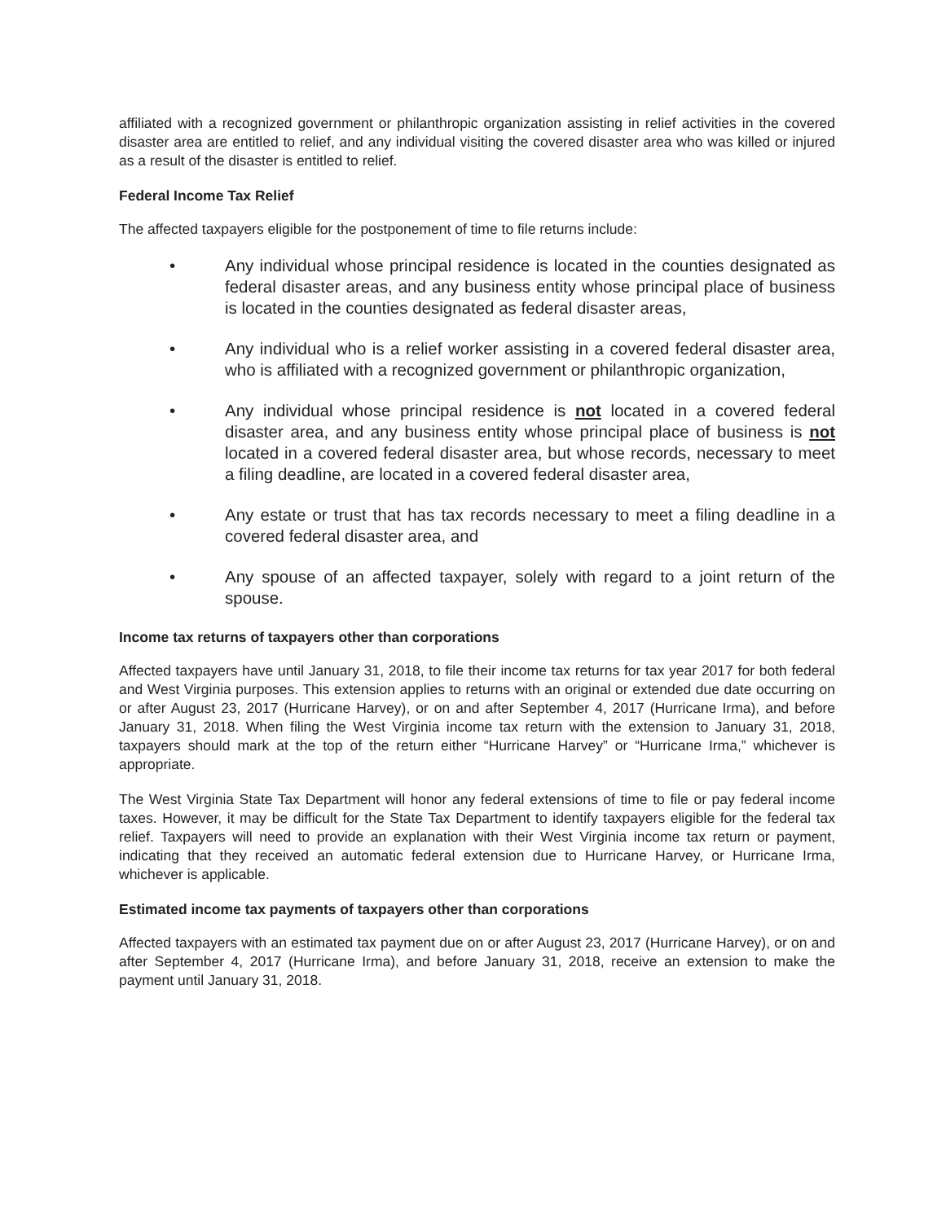affiliated with a recognized government or philanthropic organization assisting in relief activities in the covered disaster area are entitled to relief, and any individual visiting the covered disaster area who was killed or injured as a result of the disaster is entitled to relief.
Federal Income Tax Relief
The affected taxpayers eligible for the postponement of time to file returns include:
• Any individual whose principal residence is located in the counties designated as federal disaster areas, and any business entity whose principal place of business is located in the counties designated as federal disaster areas,
• Any individual who is a relief worker assisting in a covered federal disaster area, who is affiliated with a recognized government or philanthropic organization,
• Any individual whose principal residence is not located in a covered federal disaster area, and any business entity whose principal place of business is not located in a covered federal disaster area, but whose records, necessary to meet a filing deadline, are located in a covered federal disaster area,
• Any estate or trust that has tax records necessary to meet a filing deadline in a covered federal disaster area, and
• Any spouse of an affected taxpayer, solely with regard to a joint return of the spouse.
Income tax returns of taxpayers other than corporations
Affected taxpayers have until January 31, 2018, to file their income tax returns for tax year 2017 for both federal and West Virginia purposes. This extension applies to returns with an original or extended due date occurring on or after August 23, 2017 (Hurricane Harvey), or on and after September 4, 2017 (Hurricane Irma), and before January 31, 2018. When filing the West Virginia income tax return with the extension to January 31, 2018, taxpayers should mark at the top of the return either “Hurricane Harvey” or “Hurricane Irma,” whichever is appropriate.
The West Virginia State Tax Department will honor any federal extensions of time to file or pay federal income taxes. However, it may be difficult for the State Tax Department to identify taxpayers eligible for the federal tax relief. Taxpayers will need to provide an explanation with their West Virginia income tax return or payment, indicating that they received an automatic federal extension due to Hurricane Harvey, or Hurricane Irma, whichever is applicable.
Estimated income tax payments of taxpayers other than corporations
Affected taxpayers with an estimated tax payment due on or after August 23, 2017 (Hurricane Harvey), or on and after September 4, 2017 (Hurricane Irma), and before January 31, 2018, receive an extension to make the payment until January 31, 2018.